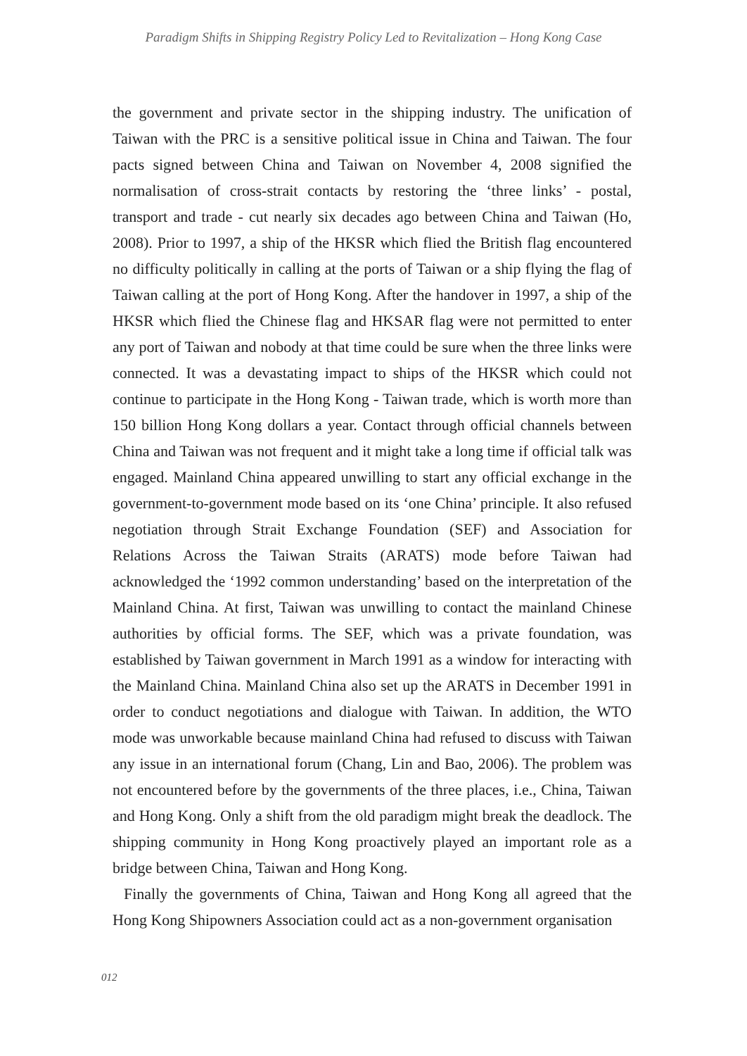Paradigm Shifts in Shipping Registry Policy Led to Revitalization – Hong Kong Case
the government and private sector in the shipping industry. The unification of Taiwan with the PRC is a sensitive political issue in China and Taiwan. The four pacts signed between China and Taiwan on November 4, 2008 signified the normalisation of cross-strait contacts by restoring the ‘three links’ - postal, transport and trade - cut nearly six decades ago between China and Taiwan (Ho, 2008). Prior to 1997, a ship of the HKSR which flied the British flag encountered no difficulty politically in calling at the ports of Taiwan or a ship flying the flag of Taiwan calling at the port of Hong Kong. After the handover in 1997, a ship of the HKSR which flied the Chinese flag and HKSAR flag were not permitted to enter any port of Taiwan and nobody at that time could be sure when the three links were connected. It was a devastating impact to ships of the HKSR which could not continue to participate in the Hong Kong - Taiwan trade, which is worth more than 150 billion Hong Kong dollars a year. Contact through official channels between China and Taiwan was not frequent and it might take a long time if official talk was engaged. Mainland China appeared unwilling to start any official exchange in the government-to-government mode based on its ‘one China’ principle. It also refused negotiation through Strait Exchange Foundation (SEF) and Association for Relations Across the Taiwan Straits (ARATS) mode before Taiwan had acknowledged the ‘1992 common understanding’ based on the interpretation of the Mainland China. At first, Taiwan was unwilling to contact the mainland Chinese authorities by official forms. The SEF, which was a private foundation, was established by Taiwan government in March 1991 as a window for interacting with the Mainland China. Mainland China also set up the ARATS in December 1991 in order to conduct negotiations and dialogue with Taiwan. In addition, the WTO mode was unworkable because mainland China had refused to discuss with Taiwan any issue in an international forum (Chang, Lin and Bao, 2006). The problem was not encountered before by the governments of the three places, i.e., China, Taiwan and Hong Kong. Only a shift from the old paradigm might break the deadlock. The shipping community in Hong Kong proactively played an important role as a bridge between China, Taiwan and Hong Kong.
Finally the governments of China, Taiwan and Hong Kong all agreed that the Hong Kong Shipowners Association could act as a non-government organisation
012